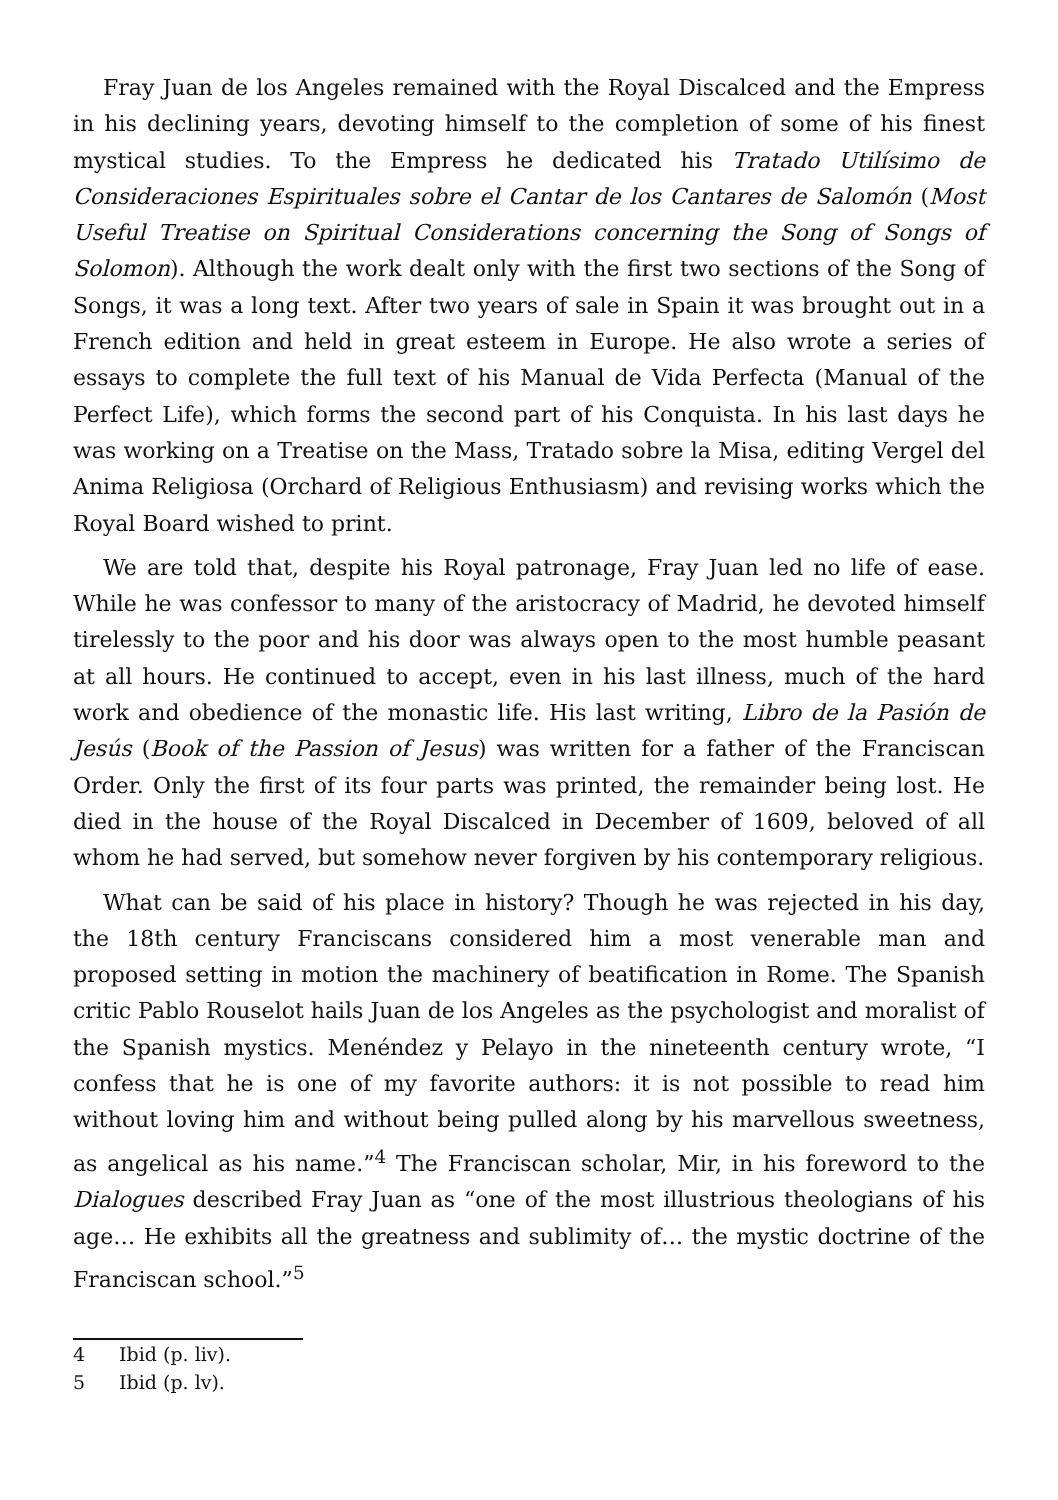Fray Juan de los Angeles remained with the Royal Discalced and the Empress in his declining years, devoting himself to the completion of some of his finest mystical studies. To the Empress he dedicated his Tratado Utilísimo de Consideraciones Espirituales sobre el Cantar de los Cantares de Salomón (Most Useful Treatise on Spiritual Considerations concerning the Song of Songs of Solomon). Although the work dealt only with the first two sections of the Song of Songs, it was a long text. After two years of sale in Spain it was brought out in a French edition and held in great esteem in Europe. He also wrote a series of essays to complete the full text of his Manual de Vida Perfecta (Manual of the Perfect Life), which forms the second part of his Conquista. In his last days he was working on a Treatise on the Mass, Tratado sobre la Misa, editing Vergel del Anima Religiosa (Orchard of Religious Enthusiasm) and revising works which the Royal Board wished to print.
We are told that, despite his Royal patronage, Fray Juan led no life of ease. While he was confessor to many of the aristocracy of Madrid, he devoted himself tirelessly to the poor and his door was always open to the most humble peasant at all hours. He continued to accept, even in his last illness, much of the hard work and obedience of the monastic life. His last writing, Libro de la Pasión de Jesús (Book of the Passion of Jesus) was written for a father of the Franciscan Order. Only the first of its four parts was printed, the remainder being lost. He died in the house of the Royal Discalced in December of 1609, beloved of all whom he had served, but somehow never forgiven by his contemporary religious.
What can be said of his place in history? Though he was rejected in his day, the 18th century Franciscans considered him a most venerable man and proposed setting in motion the machinery of beatification in Rome. The Spanish critic Pablo Rouselot hails Juan de los Angeles as the psychologist and moralist of the Spanish mystics. Menéndez y Pelayo in the nineteenth century wrote, “I confess that he is one of my favorite authors: it is not possible to read him without loving him and without being pulled along by his marvellous sweetness, as angelical as his name.”<sup>4</sup> The Franciscan scholar, Mir, in his foreword to the Dialogues described Fray Juan as “one of the most illustrious theologians of his age… He exhibits all the greatness and sublimity of… the mystic doctrine of the Franciscan school.”<sup>5</sup>
4 Ibid (p. liv).
5 Ibid (p. lv).